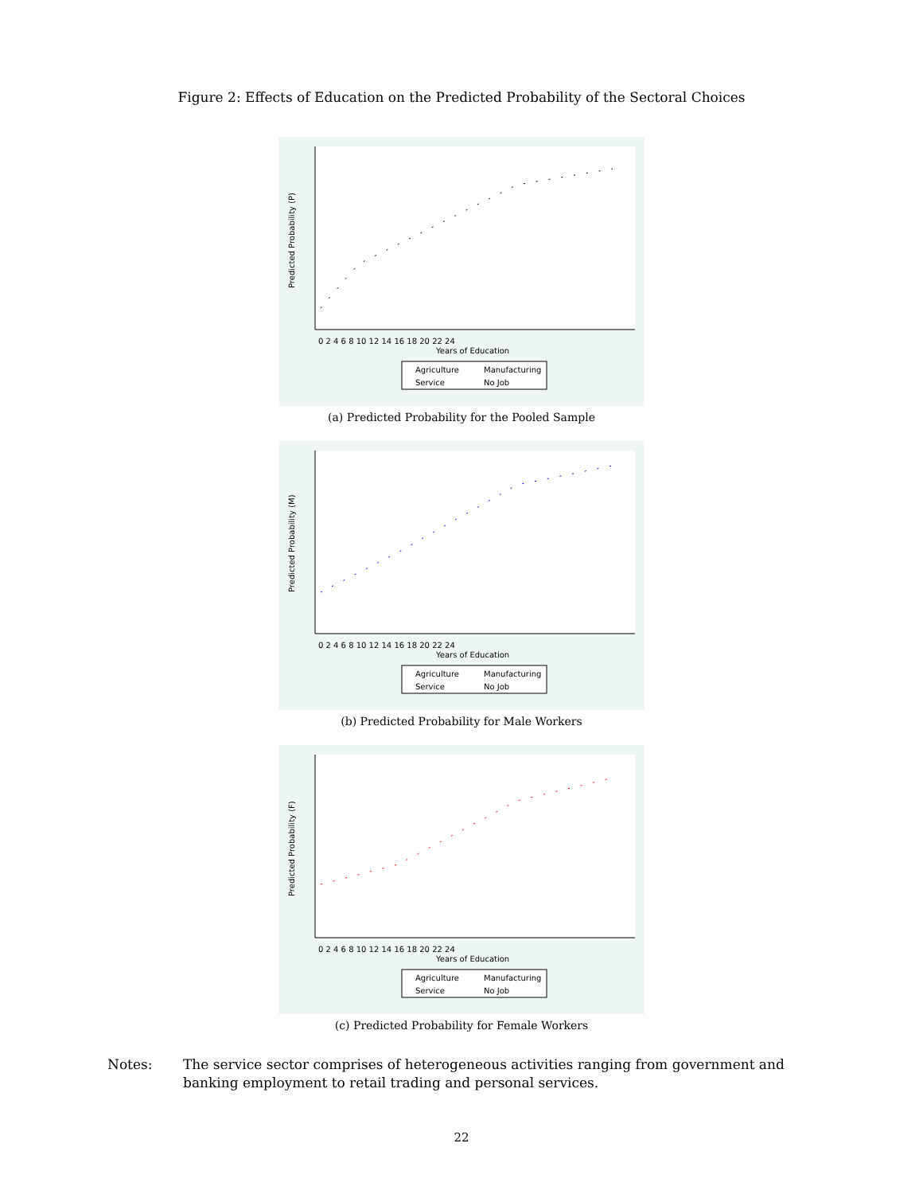Figure 2: Effects of Education on the Predicted Probability of the Sectoral Choices
Predicted Probability (P)
Years of Education
0 2 4 6 8 10 12 14 16 18 20 22 24
Agriculture
Manufacturing
Service
No Job
(a) Predicted Probability for the Pooled Sample
Predicted Probability (M)
Years of Education
0 2 4 6 8 10 12 14 16 18 20 22 24
Agriculture
Manufacturing
Service
No Job
(b) Predicted Probability for Male Workers
Predicted Probability (F)
Years of Education
0 2 4 6 8 10 12 14 16 18 20 22 24
Agriculture
Manufacturing
Service
No Job
(c) Predicted Probability for Female Workers
Notes: The service sector comprises of heterogeneous activities ranging from government and banking employment to retail trading and personal services.
22